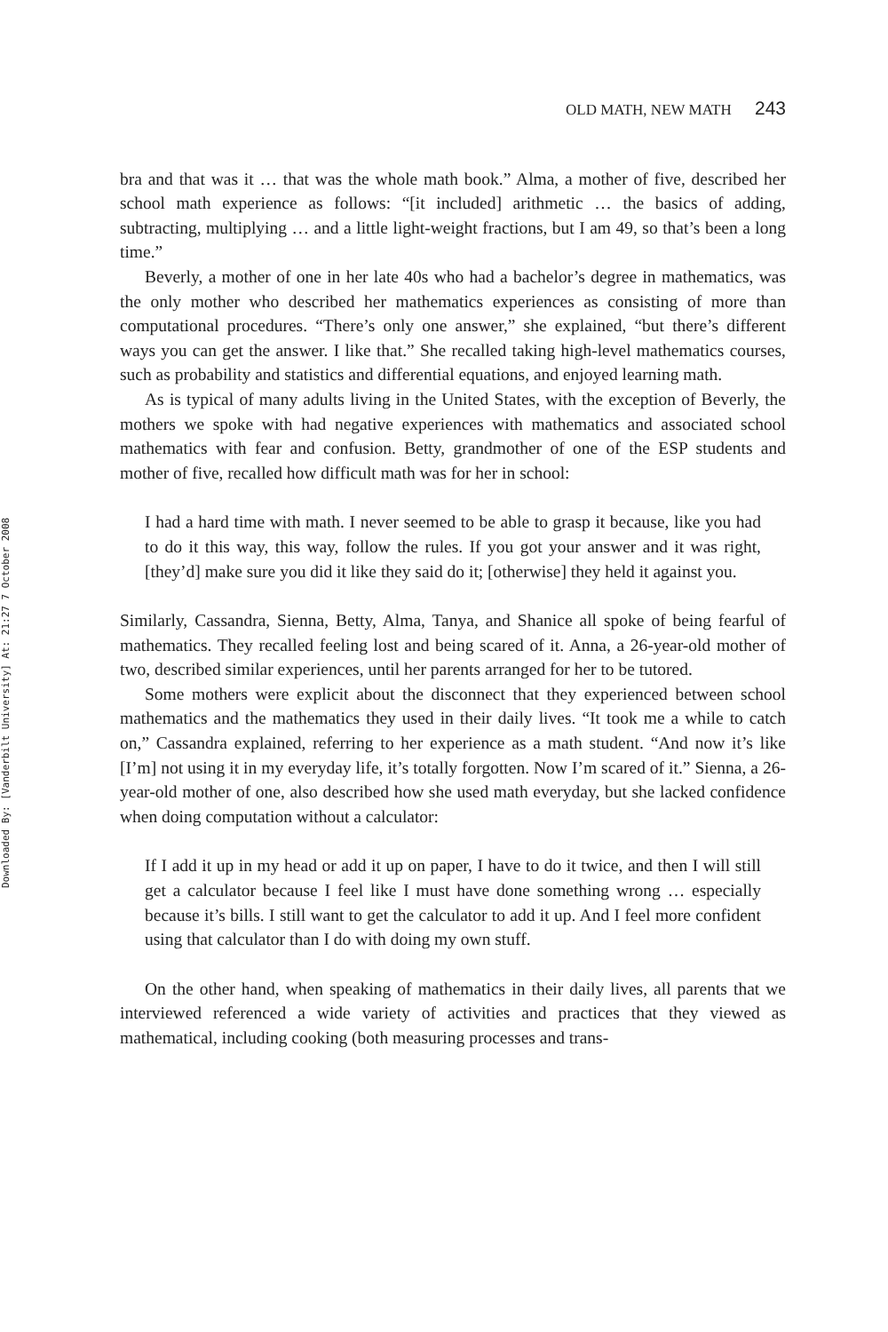Downloaded By: [Vanderbilt University] At: 21:27 7 October 2008
OLD MATH, NEW MATH 243
bra and that was it … that was the whole math book.” Alma, a mother of five, described her school math experience as follows: “[it included] arithmetic … the basics of adding, subtracting, multiplying … and a little light-weight fractions, but I am 49, so that’s been a long time.”
Beverly, a mother of one in her late 40s who had a bachelor’s degree in mathematics, was the only mother who described her mathematics experiences as consisting of more than computational procedures. “There’s only one answer,” she explained, “but there’s different ways you can get the answer. I like that.” She recalled taking high-level mathematics courses, such as probability and statistics and differential equations, and enjoyed learning math.
As is typical of many adults living in the United States, with the exception of Beverly, the mothers we spoke with had negative experiences with mathematics and associated school mathematics with fear and confusion. Betty, grandmother of one of the ESP students and mother of five, recalled how difficult math was for her in school:
I had a hard time with math. I never seemed to be able to grasp it because, like you had to do it this way, this way, follow the rules. If you got your answer and it was right, [they’d] make sure you did it like they said do it; [otherwise] they held it against you.
Similarly, Cassandra, Sienna, Betty, Alma, Tanya, and Shanice all spoke of being fearful of mathematics. They recalled feeling lost and being scared of it. Anna, a 26-year-old mother of two, described similar experiences, until her parents arranged for her to be tutored.
Some mothers were explicit about the disconnect that they experienced between school mathematics and the mathematics they used in their daily lives. “It took me a while to catch on,” Cassandra explained, referring to her experience as a math student. “And now it’s like [I’m] not using it in my everyday life, it’s totally forgotten. Now I’m scared of it.” Sienna, a 26-year-old mother of one, also described how she used math everyday, but she lacked confidence when doing computation without a calculator:
If I add it up in my head or add it up on paper, I have to do it twice, and then I will still get a calculator because I feel like I must have done something wrong … especially because it’s bills. I still want to get the calculator to add it up. And I feel more confident using that calculator than I do with doing my own stuff.
On the other hand, when speaking of mathematics in their daily lives, all parents that we interviewed referenced a wide variety of activities and practices that they viewed as mathematical, including cooking (both measuring processes and trans-